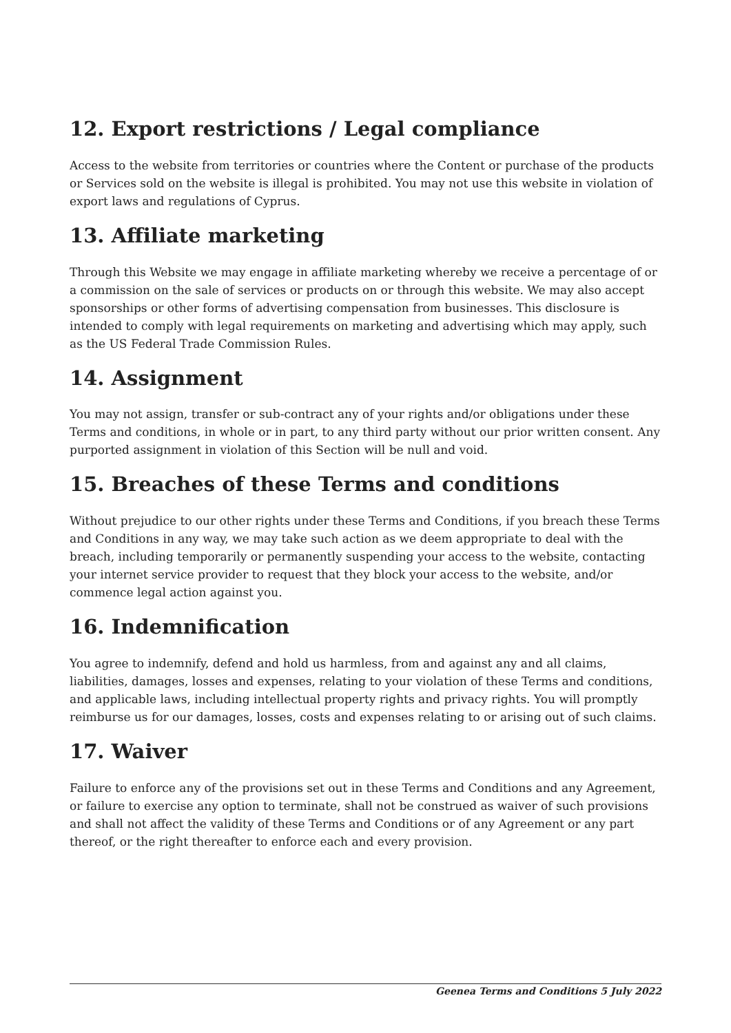12. Export restrictions / Legal compliance
Access to the website from territories or countries where the Content or purchase of the products or Services sold on the website is illegal is prohibited. You may not use this website in violation of export laws and regulations of Cyprus.
13. Affiliate marketing
Through this Website we may engage in affiliate marketing whereby we receive a percentage of or a commission on the sale of services or products on or through this website. We may also accept sponsorships or other forms of advertising compensation from businesses. This disclosure is intended to comply with legal requirements on marketing and advertising which may apply, such as the US Federal Trade Commission Rules.
14. Assignment
You may not assign, transfer or sub-contract any of your rights and/or obligations under these Terms and conditions, in whole or in part, to any third party without our prior written consent. Any purported assignment in violation of this Section will be null and void.
15. Breaches of these Terms and conditions
Without prejudice to our other rights under these Terms and Conditions, if you breach these Terms and Conditions in any way, we may take such action as we deem appropriate to deal with the breach, including temporarily or permanently suspending your access to the website, contacting your internet service provider to request that they block your access to the website, and/or commence legal action against you.
16. Indemnification
You agree to indemnify, defend and hold us harmless, from and against any and all claims, liabilities, damages, losses and expenses, relating to your violation of these Terms and conditions, and applicable laws, including intellectual property rights and privacy rights. You will promptly reimburse us for our damages, losses, costs and expenses relating to or arising out of such claims.
17. Waiver
Failure to enforce any of the provisions set out in these Terms and Conditions and any Agreement, or failure to exercise any option to terminate, shall not be construed as waiver of such provisions and shall not affect the validity of these Terms and Conditions or of any Agreement or any part thereof, or the right thereafter to enforce each and every provision.
Geenea Terms and Conditions 5 July 2022